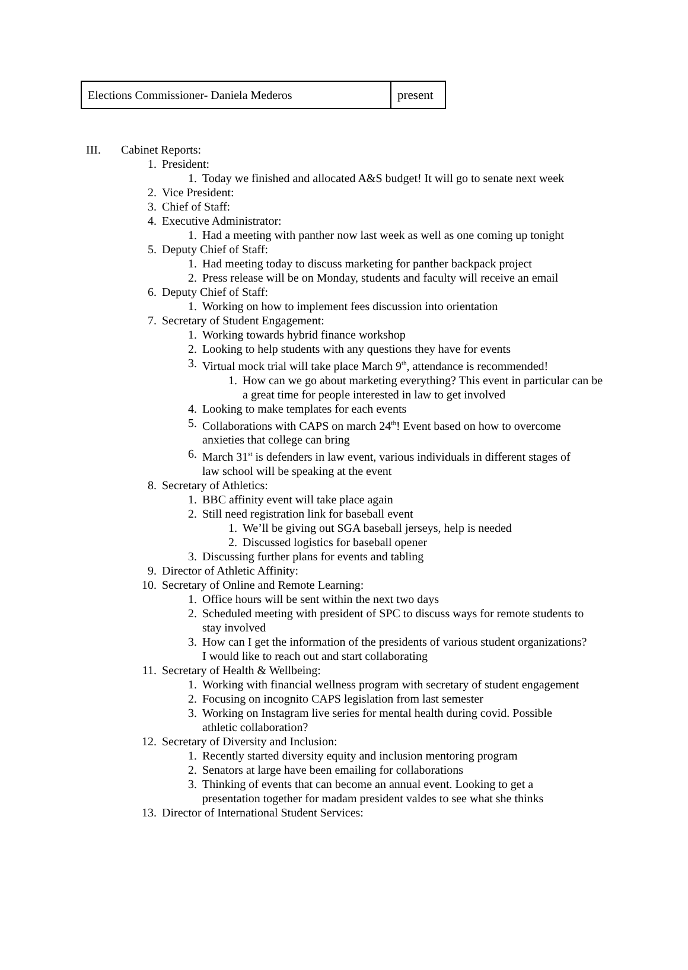| Elections Commissioner- Daniela Mederos | present |
III. Cabinet Reports:
1. President:
1. Today we finished and allocated A&S budget! It will go to senate next week
2. Vice President:
3. Chief of Staff:
4. Executive Administrator:
1. Had a meeting with panther now last week as well as one coming up tonight
5. Deputy Chief of Staff:
1. Had meeting today to discuss marketing for panther backpack project
2. Press release will be on Monday, students and faculty will receive an email
6. Deputy Chief of Staff:
1. Working on how to implement fees discussion into orientation
7. Secretary of Student Engagement:
1. Working towards hybrid finance workshop
2. Looking to help students with any questions they have for events
3. Virtual mock trial will take place March 9<sup>th</sup>, attendance is recommended!
1. How can we go about marketing everything? This event in particular can be a great time for people interested in law to get involved
4. Looking to make templates for each events
5. Collaborations with CAPS on march 24<sup>th</sup>! Event based on how to overcome anxieties that college can bring
6. March 31<sup>st</sup> is defenders in law event, various individuals in different stages of law school will be speaking at the event
8. Secretary of Athletics:
1. BBC affinity event will take place again
2. Still need registration link for baseball event
1. We’ll be giving out SGA baseball jerseys, help is needed
2. Discussed logistics for baseball opener
3. Discussing further plans for events and tabling
9. Director of Athletic Affinity:
10. Secretary of Online and Remote Learning:
1. Office hours will be sent within the next two days
2. Scheduled meeting with president of SPC to discuss ways for remote students to stay involved
3. How can I get the information of the presidents of various student organizations? I would like to reach out and start collaborating
11. Secretary of Health & Wellbeing:
1. Working with financial wellness program with secretary of student engagement
2. Focusing on incognito CAPS legislation from last semester
3. Working on Instagram live series for mental health during covid. Possible athletic collaboration?
12. Secretary of Diversity and Inclusion:
1. Recently started diversity equity and inclusion mentoring program
2. Senators at large have been emailing for collaborations
3. Thinking of events that can become an annual event. Looking to get a presentation together for madam president valdes to see what she thinks
13. Director of International Student Services: